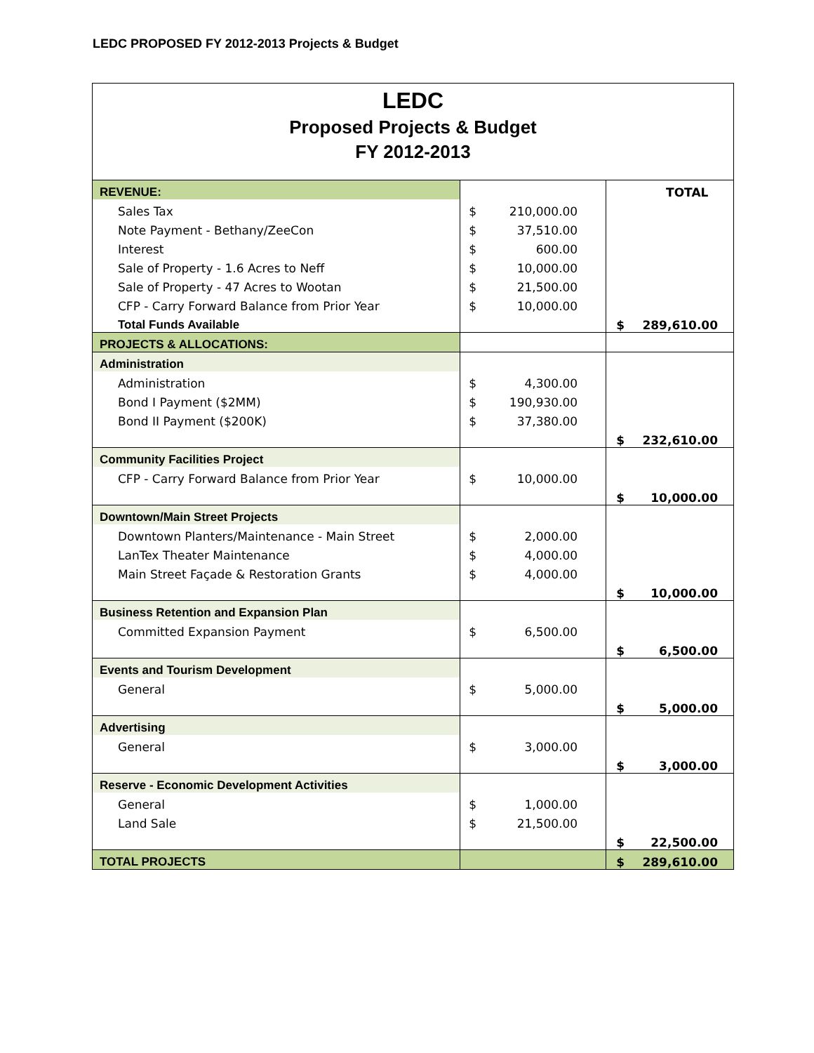LEDC PROPOSED FY 2012-2013 Projects & Budget
LEDC
Proposed Projects & Budget
FY 2012-2013
| REVENUE: | | | | TOTAL |
| Sales Tax | $ | 210,000.00 | | |
| Note Payment - Bethany/ZeeCon | $ | 37,510.00 | | |
| Interest | $ | 600.00 | | |
| Sale of Property - 1.6 Acres to Neff | $ | 10,000.00 | | |
| Sale of Property - 47 Acres to Wootan | $ | 21,500.00 | | |
| CFP - Carry Forward Balance from Prior Year | $ | 10,000.00 | | |
| Total Funds Available | | | $ | 289,610.00 |
| PROJECTS & ALLOCATIONS: | | | | |
| Administration | | | | |
| Administration | $ | 4,300.00 | | |
| Bond I Payment ($2MM) | $ | 190,930.00 | | |
| Bond II Payment ($200K) | $ | 37,380.00 | | |
| | | | $ | 232,610.00 |
| Community Facilities Project | | | | |
| CFP - Carry Forward Balance from Prior Year | $ | 10,000.00 | | |
| | | | $ | 10,000.00 |
| Downtown/Main Street Projects | | | | |
| Downtown Planters/Maintenance - Main Street | $ | 2,000.00 | | |
| LanTex Theater Maintenance | $ | 4,000.00 | | |
| Main Street Façade & Restoration Grants | $ | 4,000.00 | | |
| | | | $ | 10,000.00 |
| Business Retention and Expansion Plan | | | | |
| Committed Expansion Payment | $ | 6,500.00 | | |
| | | | $ | 6,500.00 |
| Events and Tourism Development | | | | |
| General | $ | 5,000.00 | | |
| | | | $ | 5,000.00 |
| Advertising | | | | |
| General | $ | 3,000.00 | | |
| | | | $ | 3,000.00 |
| Reserve - Economic Development Activities | | | | |
| General | $ | 1,000.00 | | |
| Land Sale | $ | 21,500.00 | | |
| | | | $ | 22,500.00 |
| TOTAL PROJECTS | | | $ | 289,610.00 |